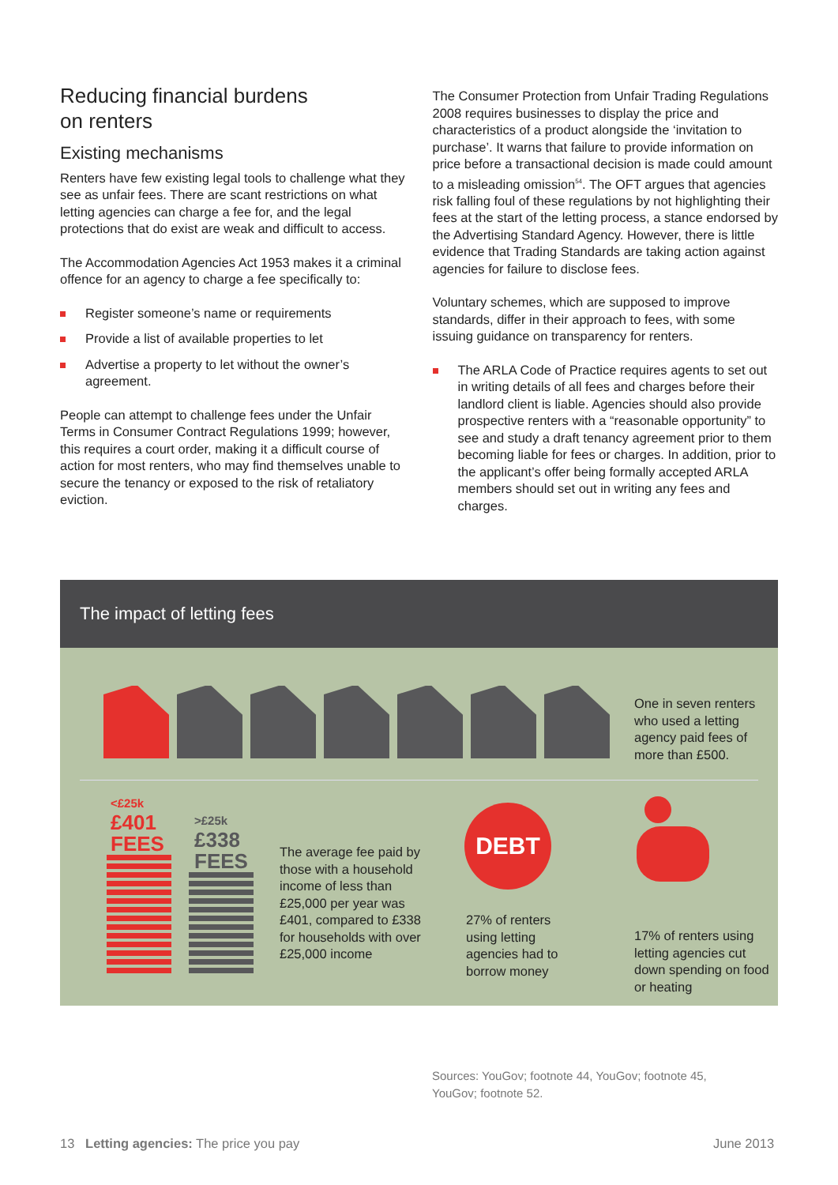Reducing financial burdens
on renters
Existing mechanisms
Renters have few existing legal tools to challenge what they see as unfair fees. There are scant restrictions on what letting agencies can charge a fee for, and the legal protections that do exist are weak and difficult to access.
The Accommodation Agencies Act 1953 makes it a criminal offence for an agency to charge a fee specifically to:
Register someone’s name or requirements
Provide a list of available properties to let
Advertise a property to let without the owner’s agreement.
People can attempt to challenge fees under the Unfair Terms in Consumer Contract Regulations 1999; however, this requires a court order, making it a difficult course of action for most renters, who may find themselves unable to secure the tenancy or exposed to the risk of retaliatory eviction.
The Consumer Protection from Unfair Trading Regulations 2008 requires businesses to display the price and characteristics of a product alongside the ‘invitation to purchase’. It warns that failure to provide information on price before a transactional decision is made could amount to a misleading omission<sup>54</sup>. The OFT argues that agencies risk falling foul of these regulations by not highlighting their fees at the start of the letting process, a stance endorsed by the Advertising Standard Agency. However, there is little evidence that Trading Standards are taking action against agencies for failure to disclose fees.
Voluntary schemes, which are supposed to improve standards, differ in their approach to fees, with some issuing guidance on transparency for renters.
The ARLA Code of Practice requires agents to set out in writing details of all fees and charges before their landlord client is liable. Agencies should also provide prospective renters with a “reasonable opportunity” to see and study a draft tenancy agreement prior to them becoming liable for fees or charges. In addition, prior to the applicant’s offer being formally accepted ARLA members should set out in writing any fees and charges.
The impact of letting fees
One in seven renters who used a letting agency paid fees of more than £500.
<£25k
£401
FEES
>£25k
£338
FEES
The average fee paid by those with a household income of less than £25,000 per year was £401, compared to £338 for households with over £25,000 income
DEBT
27% of renters using letting agencies had to borrow money
17% of renters using letting agencies cut down spending on food or heating
Sources: YouGov; footnote 44, YouGov; footnote 45, YouGov; footnote 52.
13 Letting agencies: The price you pay
June 2013